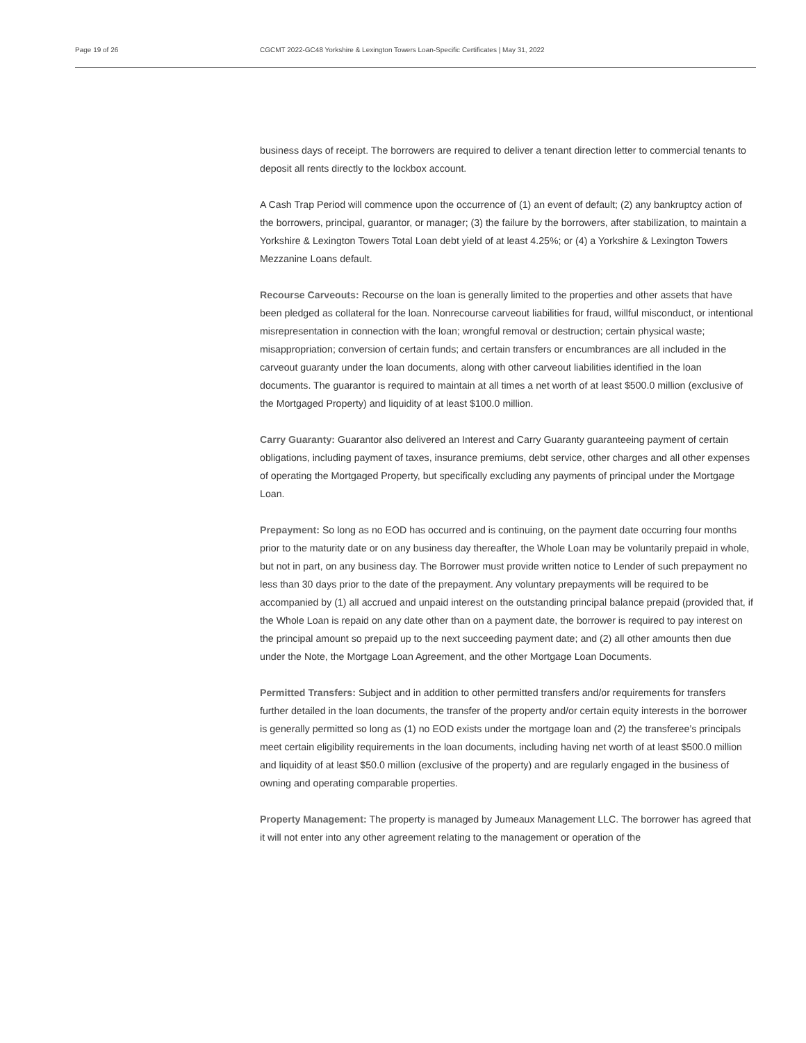Page 19 of 26 CGCMT 2022-GC48 Yorkshire & Lexington Towers Loan-Specific Certificates | May 31, 2022
business days of receipt. The borrowers are required to deliver a tenant direction letter to commercial tenants to deposit all rents directly to the lockbox account.
A Cash Trap Period will commence upon the occurrence of (1) an event of default; (2) any bankruptcy action of the borrowers, principal, guarantor, or manager; (3) the failure by the borrowers, after stabilization, to maintain a Yorkshire & Lexington Towers Total Loan debt yield of at least 4.25%; or (4) a Yorkshire & Lexington Towers Mezzanine Loans default.
Recourse Carveouts: Recourse on the loan is generally limited to the properties and other assets that have been pledged as collateral for the loan. Nonrecourse carveout liabilities for fraud, willful misconduct, or intentional misrepresentation in connection with the loan; wrongful removal or destruction; certain physical waste; misappropriation; conversion of certain funds; and certain transfers or encumbrances are all included in the carveout guaranty under the loan documents, along with other carveout liabilities identified in the loan documents. The guarantor is required to maintain at all times a net worth of at least $500.0 million (exclusive of the Mortgaged Property) and liquidity of at least $100.0 million.
Carry Guaranty: Guarantor also delivered an Interest and Carry Guaranty guaranteeing payment of certain obligations, including payment of taxes, insurance premiums, debt service, other charges and all other expenses of operating the Mortgaged Property, but specifically excluding any payments of principal under the Mortgage Loan.
Prepayment: So long as no EOD has occurred and is continuing, on the payment date occurring four months prior to the maturity date or on any business day thereafter, the Whole Loan may be voluntarily prepaid in whole, but not in part, on any business day. The Borrower must provide written notice to Lender of such prepayment no less than 30 days prior to the date of the prepayment. Any voluntary prepayments will be required to be accompanied by (1) all accrued and unpaid interest on the outstanding principal balance prepaid (provided that, if the Whole Loan is repaid on any date other than on a payment date, the borrower is required to pay interest on the principal amount so prepaid up to the next succeeding payment date; and (2) all other amounts then due under the Note, the Mortgage Loan Agreement, and the other Mortgage Loan Documents.
Permitted Transfers: Subject and in addition to other permitted transfers and/or requirements for transfers further detailed in the loan documents, the transfer of the property and/or certain equity interests in the borrower is generally permitted so long as (1) no EOD exists under the mortgage loan and (2) the transferee’s principals meet certain eligibility requirements in the loan documents, including having net worth of at least $500.0 million and liquidity of at least $50.0 million (exclusive of the property) and are regularly engaged in the business of owning and operating comparable properties.
Property Management: The property is managed by Jumeaux Management LLC. The borrower has agreed that it will not enter into any other agreement relating to the management or operation of the